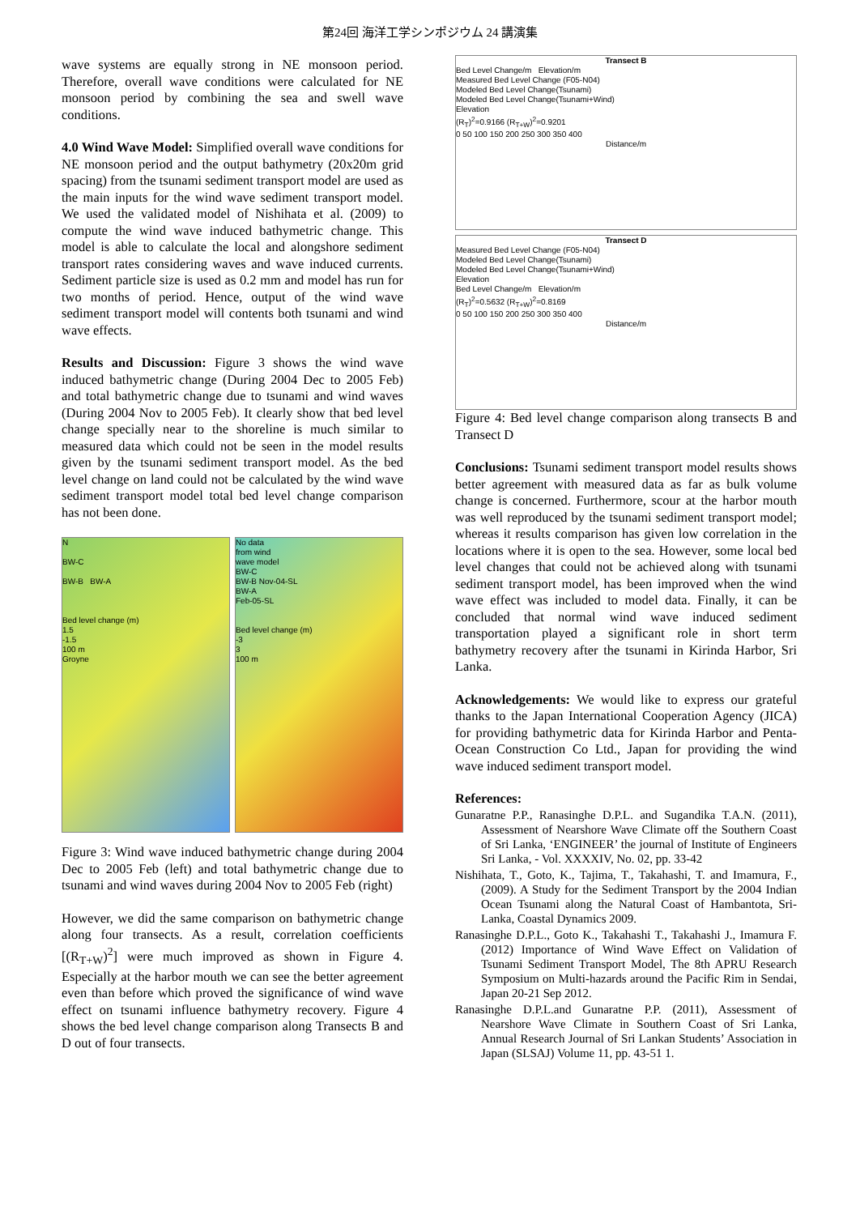第24回 海洋工学シンポジウム 24 講演集
wave systems are equally strong in NE monsoon period. Therefore, overall wave conditions were calculated for NE monsoon period by combining the sea and swell wave conditions.
4.0 Wind Wave Model: Simplified overall wave conditions for NE monsoon period and the output bathymetry (20x20m grid spacing) from the tsunami sediment transport model are used as the main inputs for the wind wave sediment transport model. We used the validated model of Nishihata et al. (2009) to compute the wind wave induced bathymetric change. This model is able to calculate the local and alongshore sediment transport rates considering waves and wave induced currents. Sediment particle size is used as 0.2 mm and model has run for two months of period. Hence, output of the wind wave sediment transport model will contents both tsunami and wind wave effects.
Results and Discussion: Figure 3 shows the wind wave induced bathymetric change (During 2004 Dec to 2005 Feb) and total bathymetric change due to tsunami and wind waves (During 2004 Nov to 2005 Feb). It clearly show that bed level change specially near to the shoreline is much similar to measured data which could not be seen in the model results given by the tsunami sediment transport model. As the bed level change on land could not be calculated by the wind wave sediment transport model total bed level change comparison has not been done.
N
BW-C
BW-B BW-A
Bed level change (m)
1.5
-1.5
100 m
Groyne
No data
from wind
wave model
BW-C
BW-B Nov-04-SL
BW-A
Feb-05-SL
Bed level change (m)
-3
3
100 m
Figure 3: Wind wave induced bathymetric change during 2004 Dec to 2005 Feb (left) and total bathymetric change due to tsunami and wind waves during 2004 Nov to 2005 Feb (right)
However, we did the same comparison on bathymetric change along four transects. As a result, correlation coefficients [(R<sub>T+W</sub>)<sup>2</sup>] were much improved as shown in Figure 4. Especially at the harbor mouth we can see the better agreement even than before which proved the significance of wind wave effect on tsunami influence bathymetry recovery. Figure 4 shows the bed level change comparison along Transects B and D out of four transects.
Transect B
Bed Level Change/m Elevation/m
Measured Bed Level Change (F05-N04)
Modeled Bed Level Change(Tsunami)
Modeled Bed Level Change(Tsunami+Wind)
Elevation
(R<sub>T</sub>)<sup>2</sup>=0.9166 (R<sub>T+W</sub>)<sup>2</sup>=0.9201
0 50 100 150 200 250 300 350 400
Distance/m
Transect D
Measured Bed Level Change (F05-N04)
Modeled Bed Level Change(Tsunami)
Modeled Bed Level Change(Tsunami+Wind)
Elevation
Bed Level Change/m Elevation/m
(R<sub>T</sub>)<sup>2</sup>=0.5632 (R<sub>T+W</sub>)<sup>2</sup>=0.8169
0 50 100 150 200 250 300 350 400
Distance/m
Figure 4: Bed level change comparison along transects B and Transect D
Conclusions: Tsunami sediment transport model results shows better agreement with measured data as far as bulk volume change is concerned. Furthermore, scour at the harbor mouth was well reproduced by the tsunami sediment transport model; whereas it results comparison has given low correlation in the locations where it is open to the sea. However, some local bed level changes that could not be achieved along with tsunami sediment transport model, has been improved when the wind wave effect was included to model data. Finally, it can be concluded that normal wind wave induced sediment transportation played a significant role in short term bathymetry recovery after the tsunami in Kirinda Harbor, Sri Lanka.
Acknowledgements: We would like to express our grateful thanks to the Japan International Cooperation Agency (JICA) for providing bathymetric data for Kirinda Harbor and Penta-Ocean Construction Co Ltd., Japan for providing the wind wave induced sediment transport model.
References:
Gunaratne P.P., Ranasinghe D.P.L. and Sugandika T.A.N. (2011), Assessment of Nearshore Wave Climate off the Southern Coast of Sri Lanka, ‘ENGINEER’ the journal of Institute of Engineers Sri Lanka, - Vol. XXXXIV, No. 02, pp. 33-42
Nishihata, T., Goto, K., Tajima, T., Takahashi, T. and Imamura, F., (2009). A Study for the Sediment Transport by the 2004 Indian Ocean Tsunami along the Natural Coast of Hambantota, Sri-Lanka, Coastal Dynamics 2009.
Ranasinghe D.P.L., Goto K., Takahashi T., Takahashi J., Imamura F. (2012) Importance of Wind Wave Effect on Validation of Tsunami Sediment Transport Model, The 8th APRU Research Symposium on Multi-hazards around the Pacific Rim in Sendai, Japan 20-21 Sep 2012.
Ranasinghe D.P.L.and Gunaratne P.P. (2011), Assessment of Nearshore Wave Climate in Southern Coast of Sri Lanka, Annual Research Journal of Sri Lankan Students’ Association in Japan (SLSAJ) Volume 11, pp. 43-51 1.